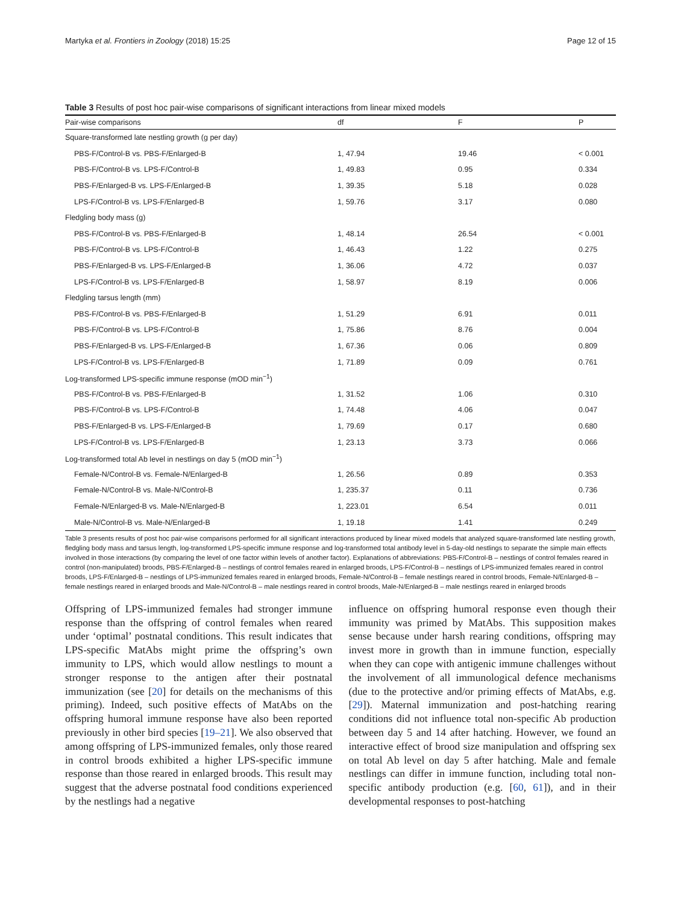Martyka et al. Frontiers in Zoology (2018) 15:25 Page 12 of 15
Table 3 Results of post hoc pair-wise comparisons of significant interactions from linear mixed models
| Pair-wise comparisons | df | F | P |
| --- | --- | --- | --- |
| Square-transformed late nestling growth (g per day) | | | |
| PBS-F/Control-B vs. PBS-F/Enlarged-B | 1, 47.94 | 19.46 | < 0.001 |
| PBS-F/Control-B vs. LPS-F/Control-B | 1, 49.83 | 0.95 | 0.334 |
| PBS-F/Enlarged-B vs. LPS-F/Enlarged-B | 1, 39.35 | 5.18 | 0.028 |
| LPS-F/Control-B vs. LPS-F/Enlarged-B | 1, 59.76 | 3.17 | 0.080 |
| Fledgling body mass (g) | | | |
| PBS-F/Control-B vs. PBS-F/Enlarged-B | 1, 48.14 | 26.54 | < 0.001 |
| PBS-F/Control-B vs. LPS-F/Control-B | 1, 46.43 | 1.22 | 0.275 |
| PBS-F/Enlarged-B vs. LPS-F/Enlarged-B | 1, 36.06 | 4.72 | 0.037 |
| LPS-F/Control-B vs. LPS-F/Enlarged-B | 1, 58.97 | 8.19 | 0.006 |
| Fledgling tarsus length (mm) | | | |
| PBS-F/Control-B vs. PBS-F/Enlarged-B | 1, 51.29 | 6.91 | 0.011 |
| PBS-F/Control-B vs. LPS-F/Control-B | 1, 75.86 | 8.76 | 0.004 |
| PBS-F/Enlarged-B vs. LPS-F/Enlarged-B | 1, 67.36 | 0.06 | 0.809 |
| LPS-F/Control-B vs. LPS-F/Enlarged-B | 1, 71.89 | 0.09 | 0.761 |
| Log-transformed LPS-specific immune response (mOD min<sup>−1</sup>) | | | |
| PBS-F/Control-B vs. PBS-F/Enlarged-B | 1, 31.52 | 1.06 | 0.310 |
| PBS-F/Control-B vs. LPS-F/Control-B | 1, 74.48 | 4.06 | 0.047 |
| PBS-F/Enlarged-B vs. LPS-F/Enlarged-B | 1, 79.69 | 0.17 | 0.680 |
| LPS-F/Control-B vs. LPS-F/Enlarged-B | 1, 23.13 | 3.73 | 0.066 |
| Log-transformed total Ab level in nestlings on day 5 (mOD min<sup>−1</sup>) | | | |
| Female-N/Control-B vs. Female-N/Enlarged-B | 1, 26.56 | 0.89 | 0.353 |
| Female-N/Control-B vs. Male-N/Control-B | 1, 235.37 | 0.11 | 0.736 |
| Female-N/Enlarged-B vs. Male-N/Enlarged-B | 1, 223.01 | 6.54 | 0.011 |
| Male-N/Control-B vs. Male-N/Enlarged-B | 1, 19.18 | 1.41 | 0.249 |
Table 3 presents results of post hoc pair-wise comparisons performed for all significant interactions produced by linear mixed models that analyzed square-transformed late nestling growth, fledgling body mass and tarsus length, log-transformed LPS-specific immune response and log-transformed total antibody level in 5-day-old nestlings to separate the simple main effects involved in those interactions (by comparing the level of one factor within levels of another factor). Explanations of abbreviations: PBS-F/Control-B – nestlings of control females reared in control (non-manipulated) broods, PBS-F/Enlarged-B – nestlings of control females reared in enlarged broods, LPS-F/Control-B – nestlings of LPS-immunized females reared in control broods, LPS-F/Enlarged-B – nestlings of LPS-immunized females reared in enlarged broods, Female-N/Control-B – female nestlings reared in control broods, Female-N/Enlarged-B – female nestlings reared in enlarged broods and Male-N/Control-B – male nestlings reared in control broods, Male-N/Enlarged-B – male nestlings reared in enlarged broods
Offspring of LPS-immunized females had stronger immune response than the offspring of control females when reared under ‘optimal’ postnatal conditions. This result indicates that LPS-specific MatAbs might prime the offspring’s own immunity to LPS, which would allow nestlings to mount a stronger response to the antigen after their postnatal immunization (see [20] for details on the mechanisms of this priming). Indeed, such positive effects of MatAbs on the offspring humoral immune response have also been reported previously in other bird species [19–21]. We also observed that among offspring of LPS-immunized females, only those reared in control broods exhibited a higher LPS-specific immune response than those reared in enlarged broods. This result may suggest that the adverse postnatal food conditions experienced by the nestlings had a negative
influence on offspring humoral response even though their immunity was primed by MatAbs. This supposition makes sense because under harsh rearing conditions, offspring may invest more in growth than in immune function, especially when they can cope with antigenic immune challenges without the involvement of all immunological defence mechanisms (due to the protective and/or priming effects of MatAbs, e.g. [29]). Maternal immunization and post-hatching rearing conditions did not influence total non-specific Ab production between day 5 and 14 after hatching. However, we found an interactive effect of brood size manipulation and offspring sex on total Ab level on day 5 after hatching. Male and female nestlings can differ in immune function, including total non-specific antibody production (e.g. [60, 61]), and in their developmental responses to post-hatching